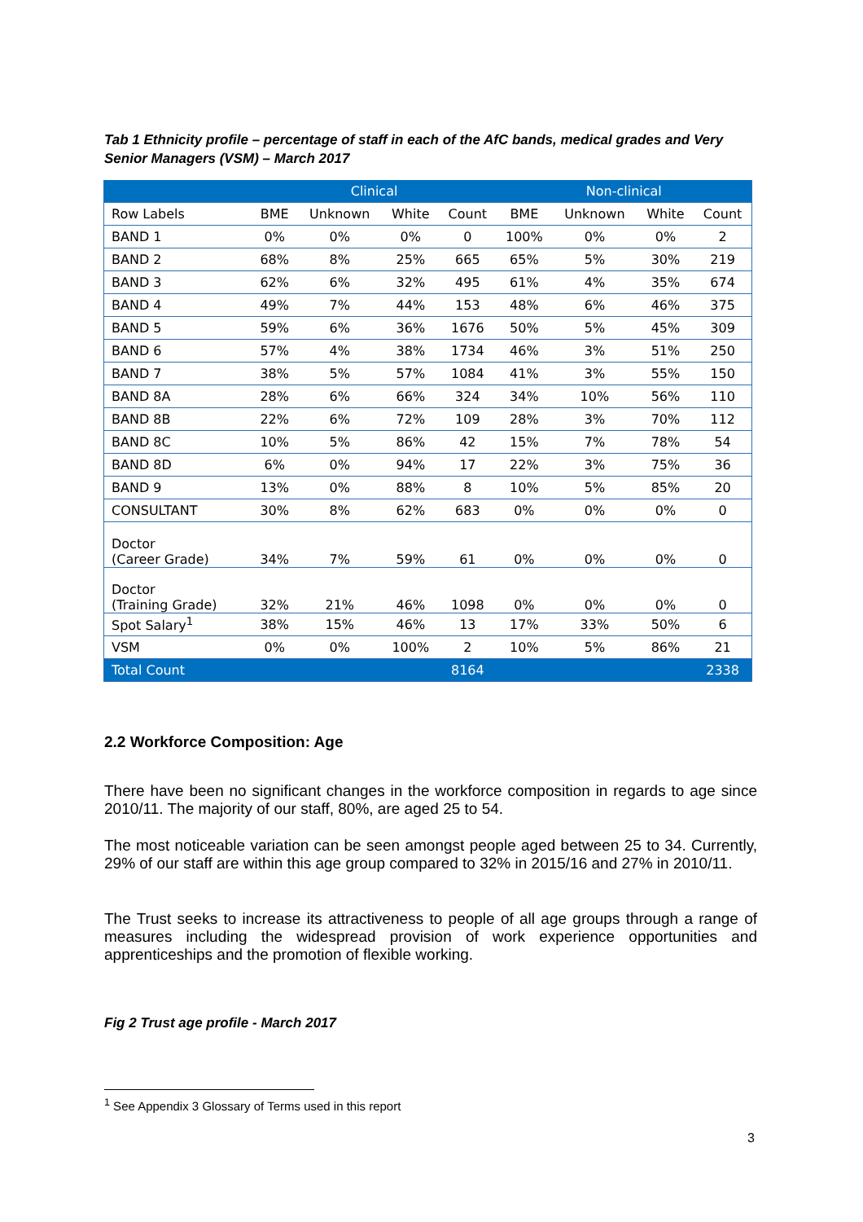Tab 1 Ethnicity profile – percentage of staff in each of the AfC bands, medical grades and Very Senior Managers (VSM) – March 2017
| | Clinical | | | | Non-clinical | | | |
| --- | --- | --- | --- | --- | --- | --- | --- | --- |
| Row Labels | BME | Unknown | White | Count | BME | Unknown | White | Count |
| BAND 1 | 0% | 0% | 0% | 0 | 100% | 0% | 0% | 2 |
| BAND 2 | 68% | 8% | 25% | 665 | 65% | 5% | 30% | 219 |
| BAND 3 | 62% | 6% | 32% | 495 | 61% | 4% | 35% | 674 |
| BAND 4 | 49% | 7% | 44% | 153 | 48% | 6% | 46% | 375 |
| BAND 5 | 59% | 6% | 36% | 1676 | 50% | 5% | 45% | 309 |
| BAND 6 | 57% | 4% | 38% | 1734 | 46% | 3% | 51% | 250 |
| BAND 7 | 38% | 5% | 57% | 1084 | 41% | 3% | 55% | 150 |
| BAND 8A | 28% | 6% | 66% | 324 | 34% | 10% | 56% | 110 |
| BAND 8B | 22% | 6% | 72% | 109 | 28% | 3% | 70% | 112 |
| BAND 8C | 10% | 5% | 86% | 42 | 15% | 7% | 78% | 54 |
| BAND 8D | 6% | 0% | 94% | 17 | 22% | 3% | 75% | 36 |
| BAND 9 | 13% | 0% | 88% | 8 | 10% | 5% | 85% | 20 |
| CONSULTANT | 30% | 8% | 62% | 683 | 0% | 0% | 0% | 0 |
| Doctor (Career Grade) | 34% | 7% | 59% | 61 | 0% | 0% | 0% | 0 |
| Doctor (Training Grade) | 32% | 21% | 46% | 1098 | 0% | 0% | 0% | 0 |
| Spot Salary<sup>1</sup> | 38% | 15% | 46% | 13 | 17% | 33% | 50% | 6 |
| VSM | 0% | 0% | 100% | 2 | 10% | 5% | 86% | 21 |
| Total Count | | | | 8164 | | | | 2338 |
2.2 Workforce Composition: Age
There have been no significant changes in the workforce composition in regards to age since 2010/11. The majority of our staff, 80%, are aged 25 to 54.
The most noticeable variation can be seen amongst people aged between 25 to 34. Currently, 29% of our staff are within this age group compared to 32% in 2015/16 and 27% in 2010/11.
The Trust seeks to increase its attractiveness to people of all age groups through a range of measures including the widespread provision of work experience opportunities and apprenticeships and the promotion of flexible working.
Fig 2 Trust age profile - March 2017
<sup>1</sup> See Appendix 3 Glossary of Terms used in this report
3